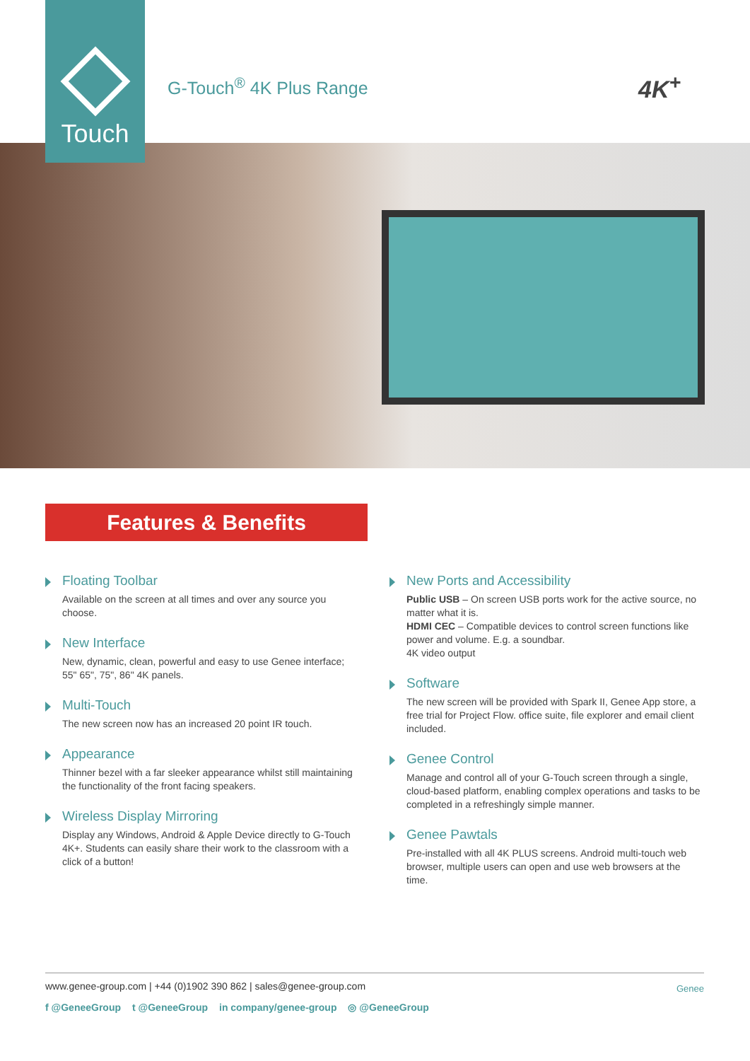Touch
G-Touch<sup>®</sup> 4K Plus Range 4K<sup>+</sup>
Features & Benefits
Floating Toolbar
Available on the screen at all times and over any source you choose.
New Interface
New, dynamic, clean, powerful and easy to use Genee interface; 55" 65", 75", 86" 4K panels.
Multi-Touch
The new screen now has an increased 20 point IR touch.
Appearance
Thinner bezel with a far sleeker appearance whilst still maintaining the functionality of the front facing speakers.
Wireless Display Mirroring
Display any Windows, Android & Apple Device directly to G-Touch 4K+. Students can easily share their work to the classroom with a click of a button!
New Ports and Accessibility
Public USB – On screen USB ports work for the active source, no matter what it is.
HDMI CEC – Compatible devices to control screen functions like power and volume. E.g. a soundbar.
4K video output
Software
The new screen will be provided with Spark II, Genee App store, a free trial for Project Flow. office suite, file explorer and email client included.
Genee Control
Manage and control all of your G-Touch screen through a single, cloud-based platform, enabling complex operations and tasks to be completed in a refreshingly simple manner.
Genee Pawtals
Pre-installed with all 4K PLUS screens. Android multi-touch web browser, multiple users can open and use web browsers at the time.
www.genee-group.com | +44 (0)1902 390 862 | sales@genee-group.com
f @GeneeGroup t @GeneeGroup in company/genee-group ◎ @GeneeGroup
Genee